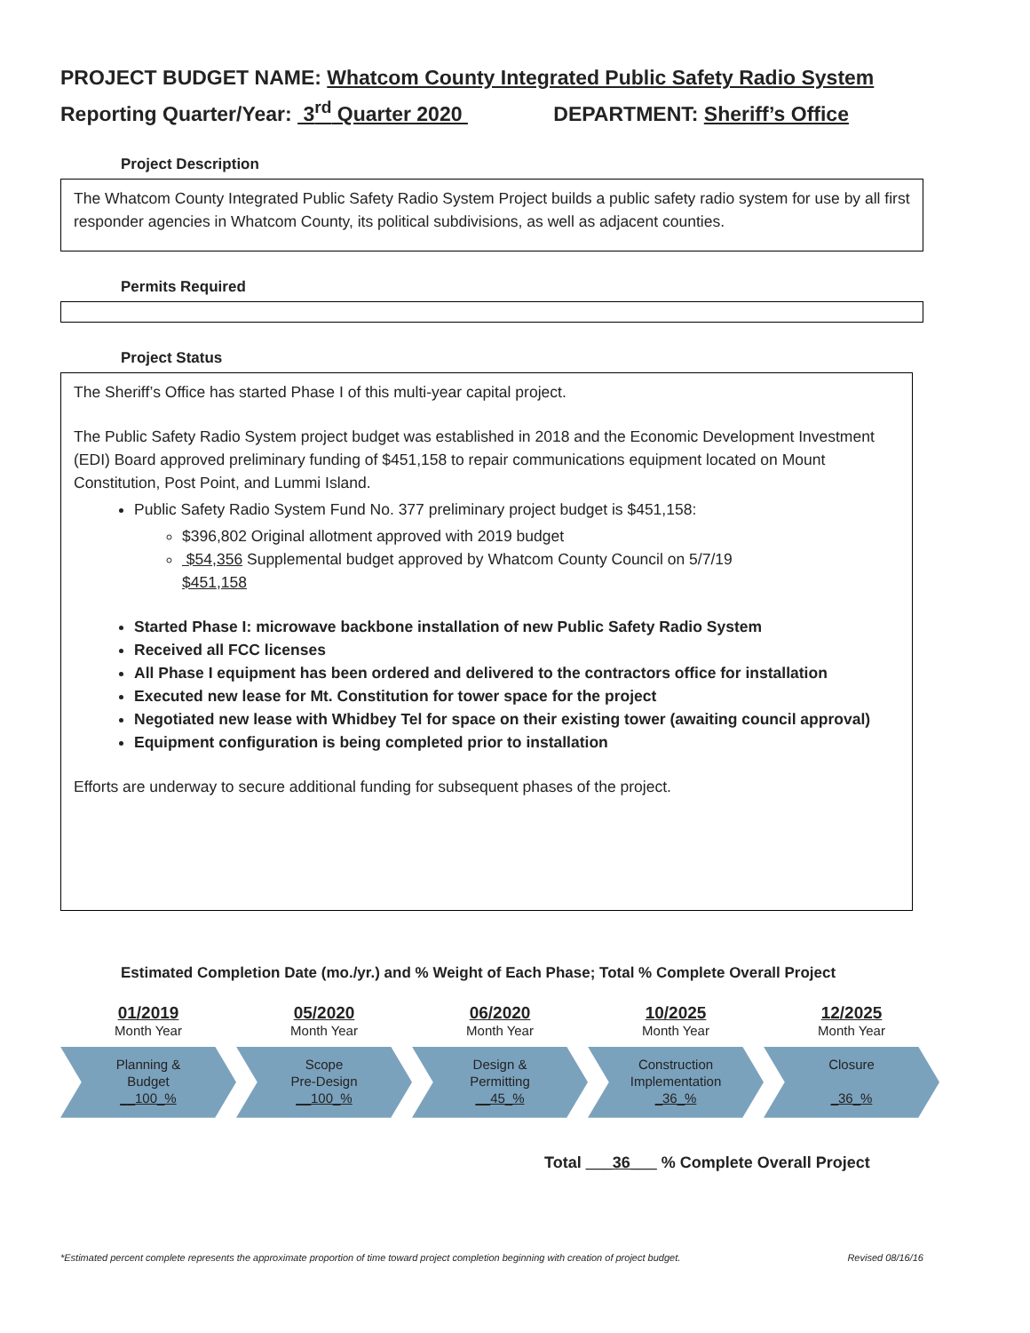PROJECT BUDGET NAME: Whatcom County Integrated Public Safety Radio System
Reporting Quarter/Year: 3<sup>rd</sup> Quarter 2020 DEPARTMENT: Sheriff’s Office
Project Description
The Whatcom County Integrated Public Safety Radio System Project builds a public safety radio system for use by all first responder agencies in Whatcom County, its political subdivisions, as well as adjacent counties.
Permits Required
Project Status
The Sheriff’s Office has started Phase I of this multi-year capital project.
The Public Safety Radio System project budget was established in 2018 and the Economic Development Investment (EDI) Board approved preliminary funding of $451,158 to repair communications equipment located on Mount Constitution, Post Point, and Lummi Island.
Public Safety Radio System Fund No. 377 preliminary project budget is $451,158:
$396,802 Original allotment approved with 2019 budget
$54,356 Supplemental budget approved by Whatcom County Council on 5/7/19
$451,158
Started Phase I: microwave backbone installation of new Public Safety Radio System
Received all FCC licenses
All Phase I equipment has been ordered and delivered to the contractors office for installation
Executed new lease for Mt. Constitution for tower space for the project
Negotiated new lease with Whidbey Tel for space on their existing tower (awaiting council approval)
Equipment configuration is being completed prior to installation
Efforts are underway to secure additional funding for subsequent phases of the project.
Estimated Completion Date (mo./yr.) and % Weight of Each Phase; Total % Complete Overall Project
01/2019
Month Year
Planning &
Budget
__100_%
05/2020
Month Year
Scope
Pre-Design
__100_%
06/2020
Month Year
Design &
Permitting
__45_%
10/2025
Month Year
Construction
Implementation
_36_%
12/2025
Month Year
Closure
_36_%
Total ___36___ % Complete Overall Project
*Estimated percent complete represents the approximate proportion of time toward project completion beginning with creation of project budget. Revised 08/16/16